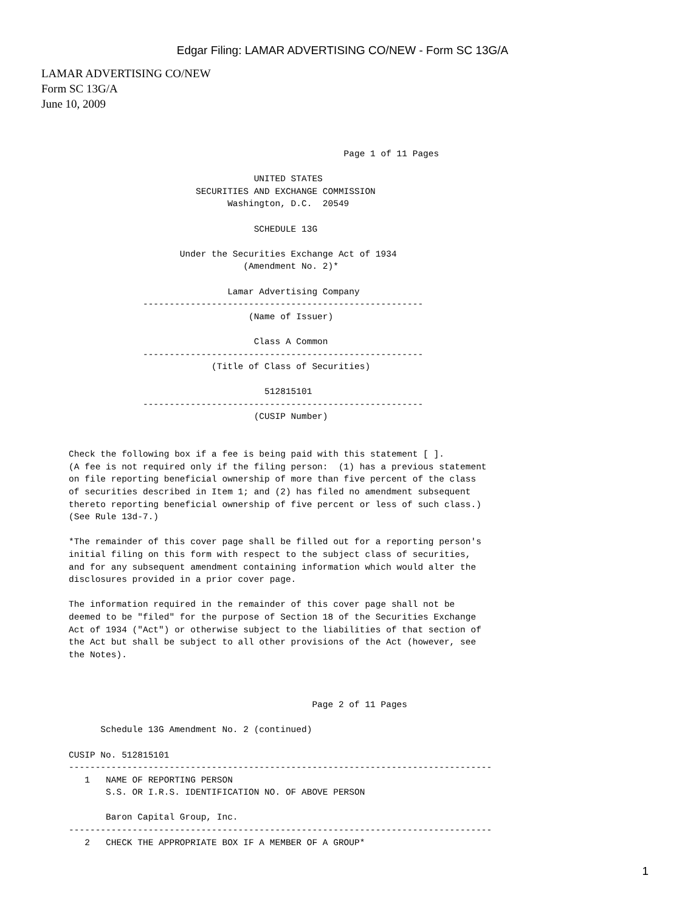Edgar Filing: LAMAR ADVERTISING CO/NEW - Form SC 13G/A
LAMAR ADVERTISING CO/NEW
Form SC 13G/A
June 10, 2009
                                                                 Page 1 of 11 Pages

                                                UNITED STATES
                                     SECURITIES AND EXCHANGE COMMISSION
                                           Washington, D.C.  20549

                                                SCHEDULE 13G

                                  Under the Securities Exchange Act of 1934
                                              (Amendment No. 2)*

                                           Lamar Advertising Company
                           -----------------------------------------------------
                                               (Name of Issuer)

                                                Class A Common
                           -----------------------------------------------------
                                        (Title of Class of Securities)

                                                  512815101
                           -----------------------------------------------------
                                                (CUSIP Number)


             Check the following box if a fee is being paid with this statement [ ].
             (A fee is not required only if the filing person:  (1) has a previous statement
             on file reporting beneficial ownership of more than five percent of the class
             of securities described in Item 1; and (2) has filed no amendment subsequent
             thereto reporting beneficial ownership of five percent or less of such class.)
             (See Rule 13d-7.)

             *The remainder of this cover page shall be filled out for a reporting person's
             initial filing on this form with respect to the subject class of securities,
             and for any subsequent amendment containing information which would alter the
             disclosures provided in a prior cover page.

             The information required in the remainder of this cover page shall not be
             deemed to be "filed" for the purpose of Section 18 of the Securities Exchange
             Act of 1934 ("Act") or otherwise subject to the liabilities of that section of
             the Act but shall be subject to all other provisions of the Act (however, see
             the Notes).



                                                           Page 2 of 11 Pages

                   Schedule 13G Amendment No. 2 (continued)

             CUSIP No. 512815101
             --------------------------------------------------------------------------------
                1   NAME OF REPORTING PERSON
                    S.S. OR I.R.S. IDENTIFICATION NO. OF ABOVE PERSON

                    Baron Capital Group, Inc.
             --------------------------------------------------------------------------------
                2   CHECK THE APPROPRIATE BOX IF A MEMBER OF A GROUP*
1